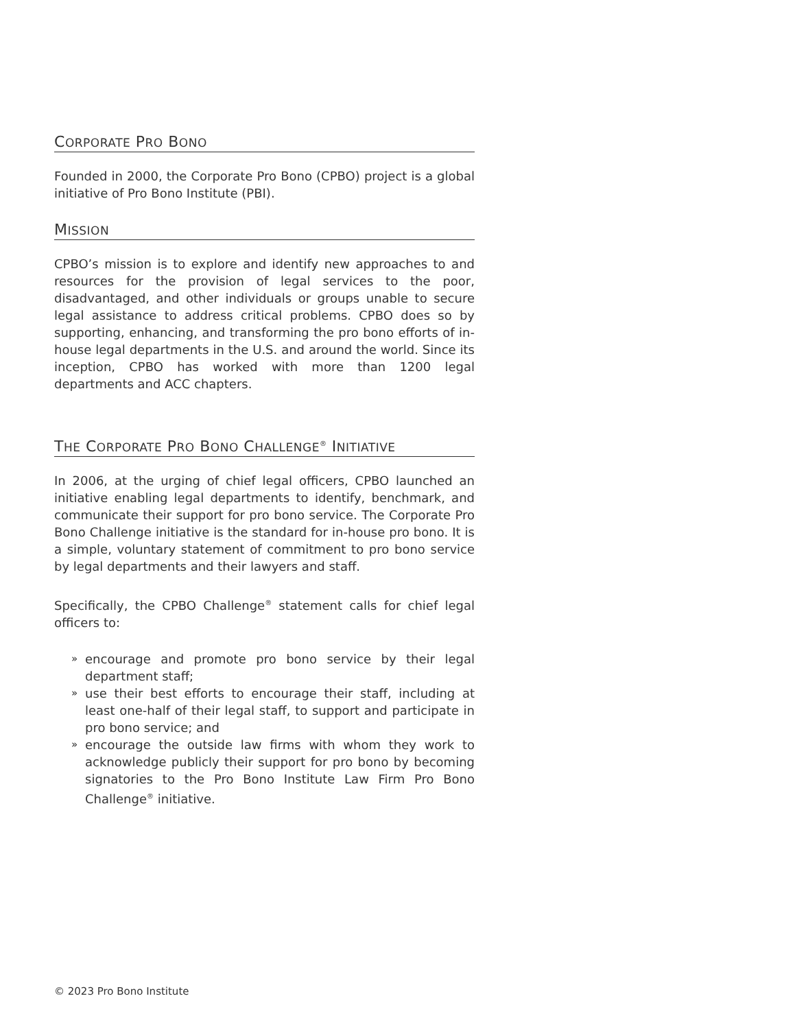CORPORATE PRO BONO
Founded in 2000, the Corporate Pro Bono (CPBO) project is a global initiative of Pro Bono Institute (PBI).
MISSION
CPBO’s mission is to explore and identify new approaches to and resources for the provision of legal services to the poor, disadvantaged, and other individuals or groups unable to secure legal assistance to address critical problems. CPBO does so by supporting, enhancing, and transforming the pro bono efforts of in-house legal departments in the U.S. and around the world. Since its inception, CPBO has worked with more than 1200 legal departments and ACC chapters.
THE CORPORATE PRO BONO CHALLENGE<sup>®</sup> INITIATIVE
In 2006, at the urging of chief legal officers, CPBO launched an initiative enabling legal departments to identify, benchmark, and communicate their support for pro bono service. The Corporate Pro Bono Challenge initiative is the standard for in-house pro bono. It is a simple, voluntary statement of commitment to pro bono service by legal departments and their lawyers and staff.
Specifically, the CPBO Challenge<sup>®</sup> statement calls for chief legal officers to:
» encourage and promote pro bono service by their legal department staff;
» use their best efforts to encourage their staff, including at least one-half of their legal staff, to support and participate in pro bono service; and
» encourage the outside law firms with whom they work to acknowledge publicly their support for pro bono by becoming signatories to the Pro Bono Institute Law Firm Pro Bono Challenge<sup>®</sup> initiative.
© 2023 Pro Bono Institute